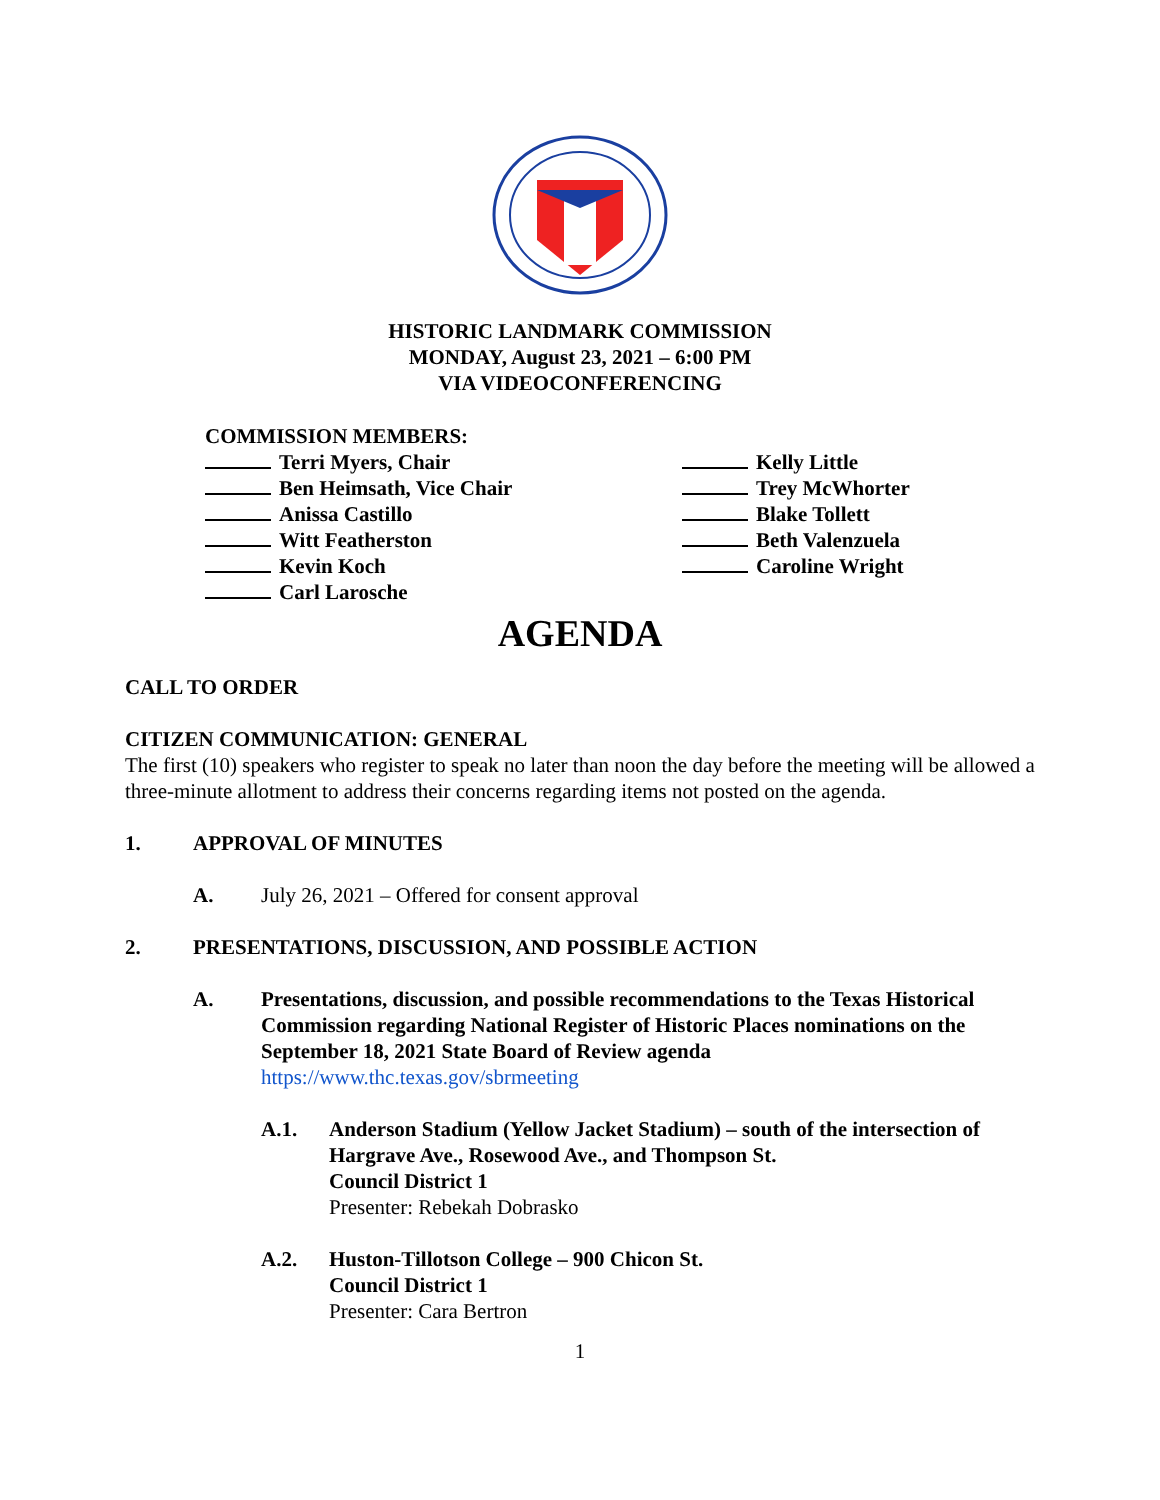HISTORIC LANDMARK COMMISSION
MONDAY, August 23, 2021 – 6:00 PM
VIA VIDEOCONFERENCING
COMMISSION MEMBERS:
Terri Myers, Chair
Ben Heimsath, Vice Chair
Anissa Castillo
Witt Featherston
Kevin Koch
Carl Larosche
Kelly Little
Trey McWhorter
Blake Tollett
Beth Valenzuela
Caroline Wright
AGENDA
CALL TO ORDER
CITIZEN COMMUNICATION: GENERAL
The first (10) speakers who register to speak no later than noon the day before the meeting will be allowed a three-minute allotment to address their concerns regarding items not posted on the agenda.
1. APPROVAL OF MINUTES
A. July 26, 2021 – Offered for consent approval
2. PRESENTATIONS, DISCUSSION, AND POSSIBLE ACTION
A. Presentations, discussion, and possible recommendations to the Texas Historical Commission regarding National Register of Historic Places nominations on the September 18, 2021 State Board of Review agenda
https://www.thc.texas.gov/sbrmeeting
A.1. Anderson Stadium (Yellow Jacket Stadium) – south of the intersection of Hargrave Ave., Rosewood Ave., and Thompson St.
Council District 1
Presenter: Rebekah Dobrasko
A.2. Huston-Tillotson College – 900 Chicon St.
Council District 1
Presenter: Cara Bertron
1